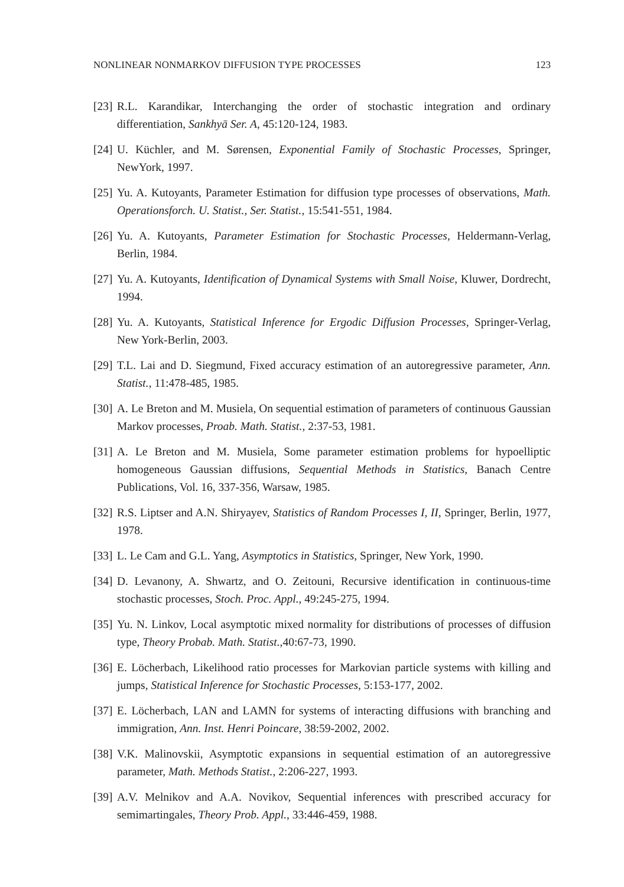NONLINEAR NONMARKOV DIFFUSION TYPE PROCESSES 123
[23] R.L. Karandikar, Interchanging the order of stochastic integration and ordinary differentiation, Sankhyā Ser. A, 45:120-124, 1983.
[24] U. Küchler, and M. Sørensen, Exponential Family of Stochastic Processes, Springer, NewYork, 1997.
[25] Yu. A. Kutoyants, Parameter Estimation for diffusion type processes of observations, Math. Operationsforch. U. Statist., Ser. Statist., 15:541-551, 1984.
[26] Yu. A. Kutoyants, Parameter Estimation for Stochastic Processes, Heldermann-Verlag, Berlin, 1984.
[27] Yu. A. Kutoyants, Identification of Dynamical Systems with Small Noise, Kluwer, Dordrecht, 1994.
[28] Yu. A. Kutoyants, Statistical Inference for Ergodic Diffusion Processes, Springer-Verlag, New York-Berlin, 2003.
[29] T.L. Lai and D. Siegmund, Fixed accuracy estimation of an autoregressive parameter, Ann. Statist., 11:478-485, 1985.
[30] A. Le Breton and M. Musiela, On sequential estimation of parameters of continuous Gaussian Markov processes, Proab. Math. Statist., 2:37-53, 1981.
[31] A. Le Breton and M. Musiela, Some parameter estimation problems for hypoelliptic homogeneous Gaussian diffusions, Sequential Methods in Statistics, Banach Centre Publications, Vol. 16, 337-356, Warsaw, 1985.
[32] R.S. Liptser and A.N. Shiryayev, Statistics of Random Processes I, II, Springer, Berlin, 1977, 1978.
[33] L. Le Cam and G.L. Yang, Asymptotics in Statistics, Springer, New York, 1990.
[34] D. Levanony, A. Shwartz, and O. Zeitouni, Recursive identification in continuous-time stochastic processes, Stoch. Proc. Appl., 49:245-275, 1994.
[35] Yu. N. Linkov, Local asymptotic mixed normality for distributions of processes of diffusion type, Theory Probab. Math. Statist.,40:67-73, 1990.
[36] E. Löcherbach, Likelihood ratio processes for Markovian particle systems with killing and jumps, Statistical Inference for Stochastic Processes, 5:153-177, 2002.
[37] E. Löcherbach, LAN and LAMN for systems of interacting diffusions with branching and immigration, Ann. Inst. Henri Poincare, 38:59-2002, 2002.
[38] V.K. Malinovskii, Asymptotic expansions in sequential estimation of an autoregressive parameter, Math. Methods Statist., 2:206-227, 1993.
[39] A.V. Melnikov and A.A. Novikov, Sequential inferences with prescribed accuracy for semimartingales, Theory Prob. Appl., 33:446-459, 1988.